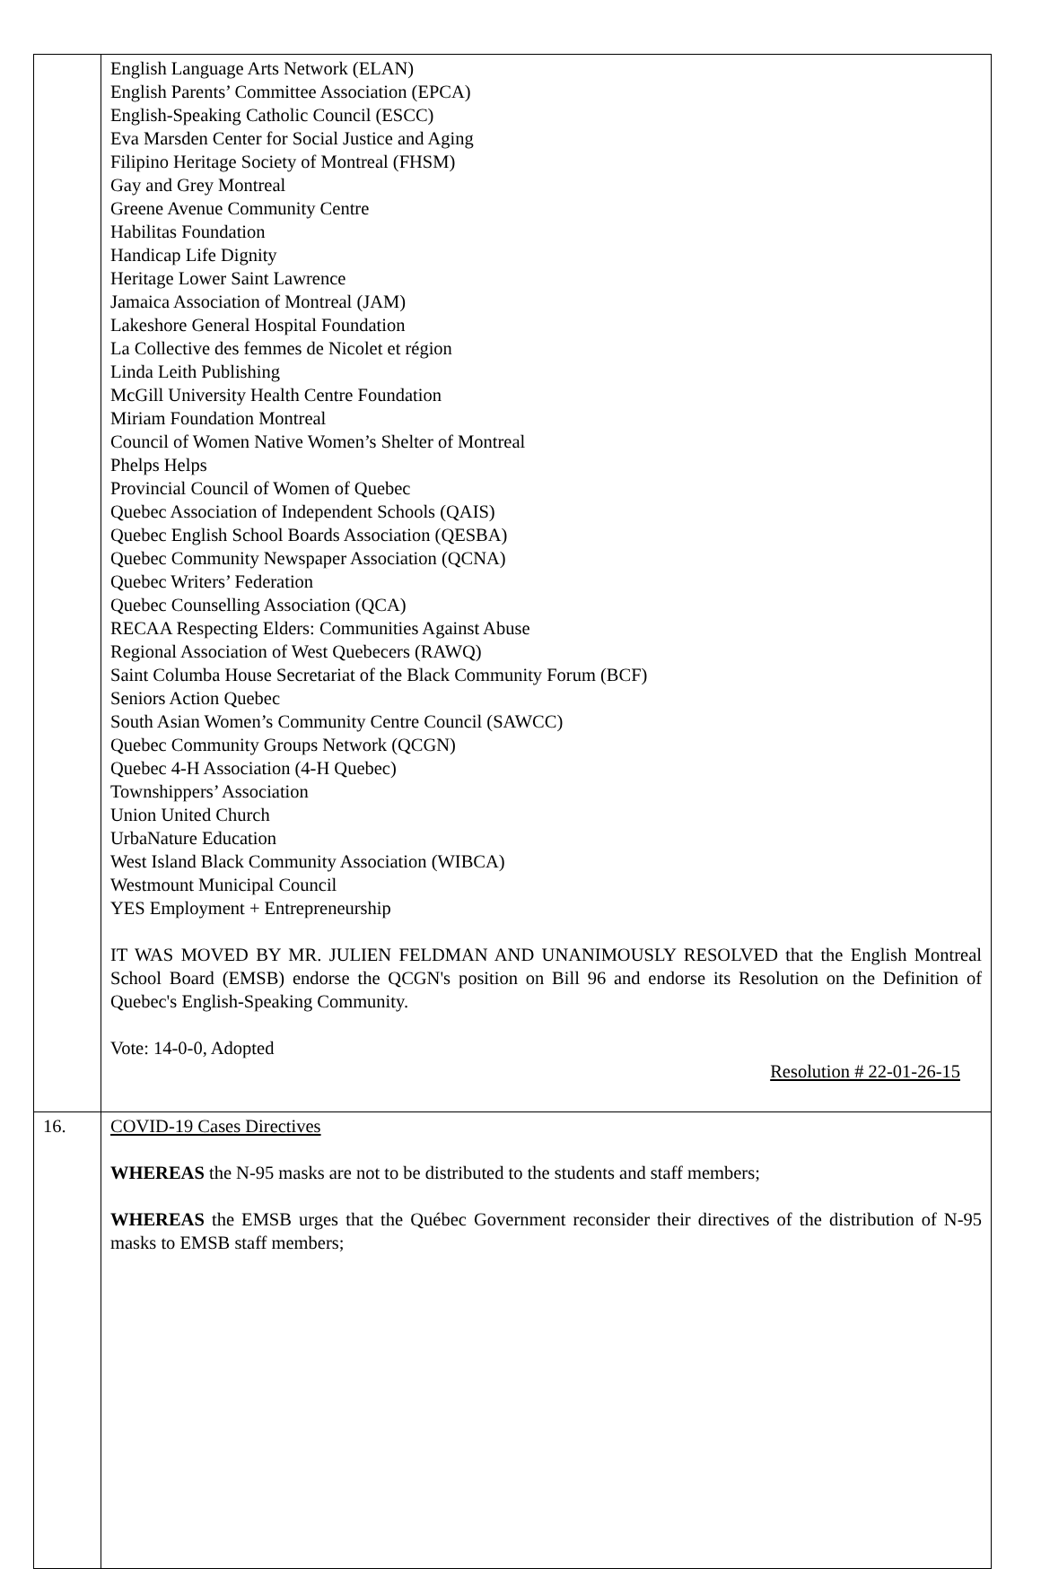| | English Language Arts Network (ELAN) English Parents’ Committee Association (EPCA) English-Speaking Catholic Council (ESCC) Eva Marsden Center for Social Justice and Aging Filipino Heritage Society of Montreal (FHSM) Gay and Grey Montreal Greene Avenue Community Centre Habilitas Foundation Handicap Life Dignity Heritage Lower Saint Lawrence Jamaica Association of Montreal (JAM) Lakeshore General Hospital Foundation La Collective des femmes de Nicolet et région Linda Leith Publishing McGill University Health Centre Foundation Miriam Foundation Montreal Council of Women Native Women’s Shelter of Montreal Phelps Helps Provincial Council of Women of Quebec Quebec Association of Independent Schools (QAIS) Quebec English School Boards Association (QESBA) Quebec Community Newspaper Association (QCNA) Quebec Writers’ Federation Quebec Counselling Association (QCA) RECAA Respecting Elders: Communities Against Abuse Regional Association of West Quebecers (RAWQ) Saint Columba House Secretariat of the Black Community Forum (BCF) Seniors Action Quebec South Asian Women’s Community Centre Council (SAWCC) Quebec Community Groups Network (QCGN) Quebec 4-H Association (4-H Quebec) Townshippers’ Association Union United Church UrbaNature Education West Island Black Community Association (WIBCA) Westmount Municipal Council YES Employment + Entrepreneurship IT WAS MOVED BY MR. JULIEN FELDMAN AND UNANIMOUSLY RESOLVED that the English Montreal School Board (EMSB) endorse the QCGN's position on Bill 96 and endorse its Resolution on the Definition of Quebec's English-Speaking Community. Vote: 14-0-0, Adopted Resolution # 22-01-26-15 |
| 16. | COVID-19 Cases Directives WHEREAS the N-95 masks are not to be distributed to the students and staff members; WHEREAS the EMSB urges that the Québec Government reconsider their directives of the distribution of N-95 masks to EMSB staff members; |